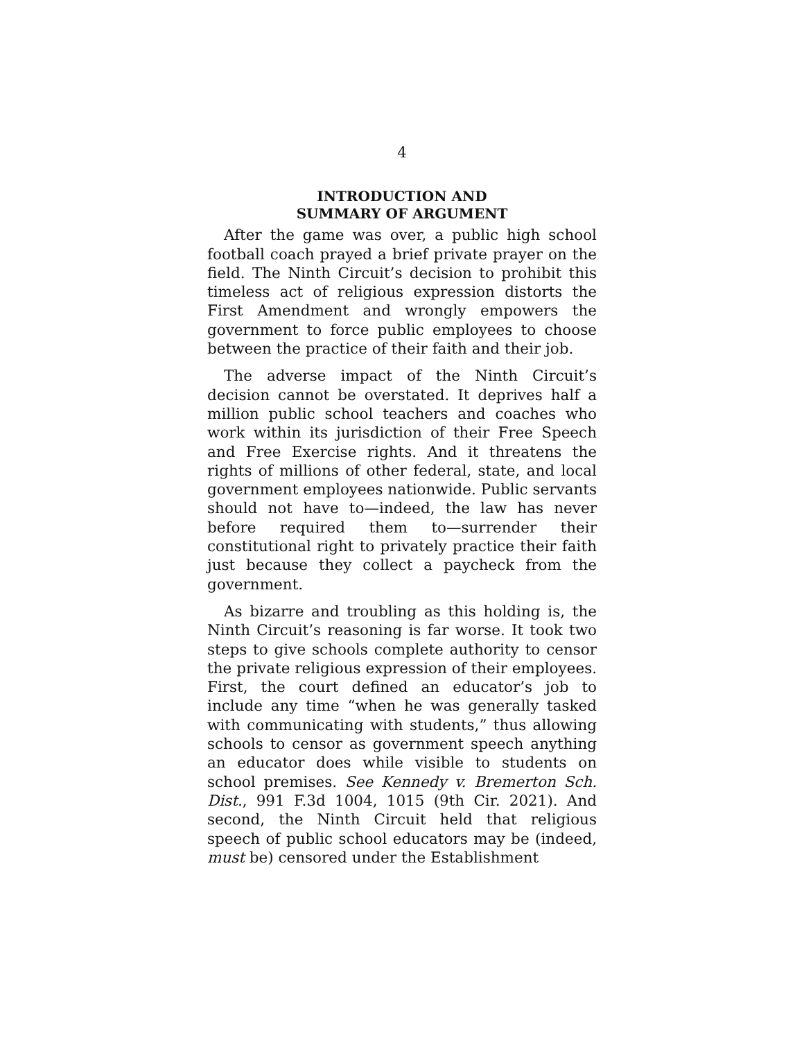4
INTRODUCTION AND
SUMMARY OF ARGUMENT
After the game was over, a public high school football coach prayed a brief private prayer on the field. The Ninth Circuit’s decision to prohibit this timeless act of religious expression distorts the First Amendment and wrongly empowers the government to force public employees to choose between the practice of their faith and their job.
The adverse impact of the Ninth Circuit’s decision cannot be overstated. It deprives half a million public school teachers and coaches who work within its jurisdiction of their Free Speech and Free Exercise rights. And it threatens the rights of millions of other federal, state, and local government employees nationwide. Public servants should not have to—indeed, the law has never before required them to—surrender their constitutional right to privately practice their faith just because they collect a paycheck from the government.
As bizarre and troubling as this holding is, the Ninth Circuit’s reasoning is far worse. It took two steps to give schools complete authority to censor the private religious expression of their employees. First, the court defined an educator’s job to include any time “when he was generally tasked with communicating with students,” thus allowing schools to censor as government speech anything an educator does while visible to students on school premises. See Kennedy v. Bremerton Sch. Dist., 991 F.3d 1004, 1015 (9th Cir. 2021). And second, the Ninth Circuit held that religious speech of public school educators may be (indeed, must be) censored under the Establishment